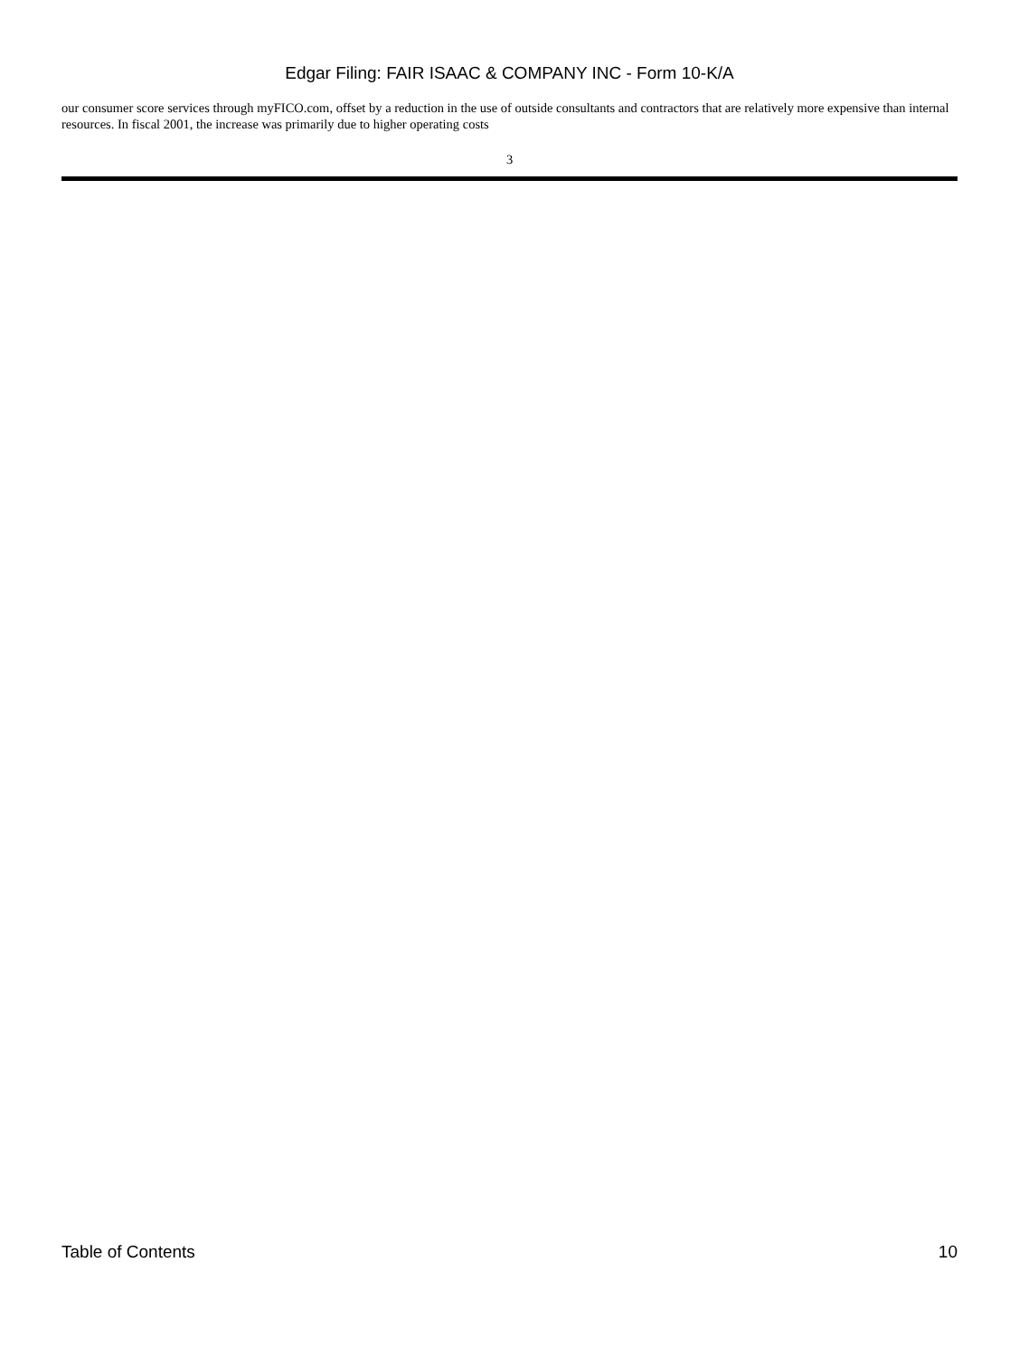Edgar Filing: FAIR ISAAC & COMPANY INC - Form 10-K/A
our consumer score services through myFICO.com, offset by a reduction in the use of outside consultants and contractors that are relatively more expensive than internal resources. In fiscal 2001, the increase was primarily due to higher operating costs
3
Table of Contents 10